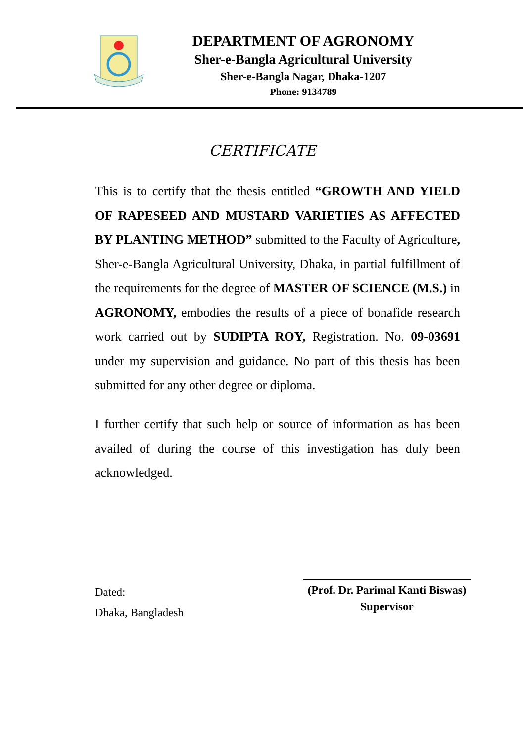DEPARTMENT OF AGRONOMY
Sher-e-Bangla Agricultural University
Sher-e-Bangla Nagar, Dhaka-1207
Phone: 9134789
CERTIFICATE
This is to certify that the thesis entitled “GROWTH AND YIELD OF RAPESEED AND MUSTARD VARIETIES AS AFFECTED BY PLANTING METHOD” submitted to the Faculty of Agriculture, Sher-e-Bangla Agricultural University, Dhaka, in partial fulfillment of the requirements for the degree of MASTER OF SCIENCE (M.S.) in AGRONOMY, embodies the results of a piece of bonafide research work carried out by SUDIPTA ROY, Registration. No. 09-03691 under my supervision and guidance. No part of this thesis has been submitted for any other degree or diploma.
I further certify that such help or source of information as has been availed of during the course of this investigation has duly been acknowledged.
Dated:
Dhaka, Bangladesh
(Prof. Dr. Parimal Kanti Biswas)
Supervisor